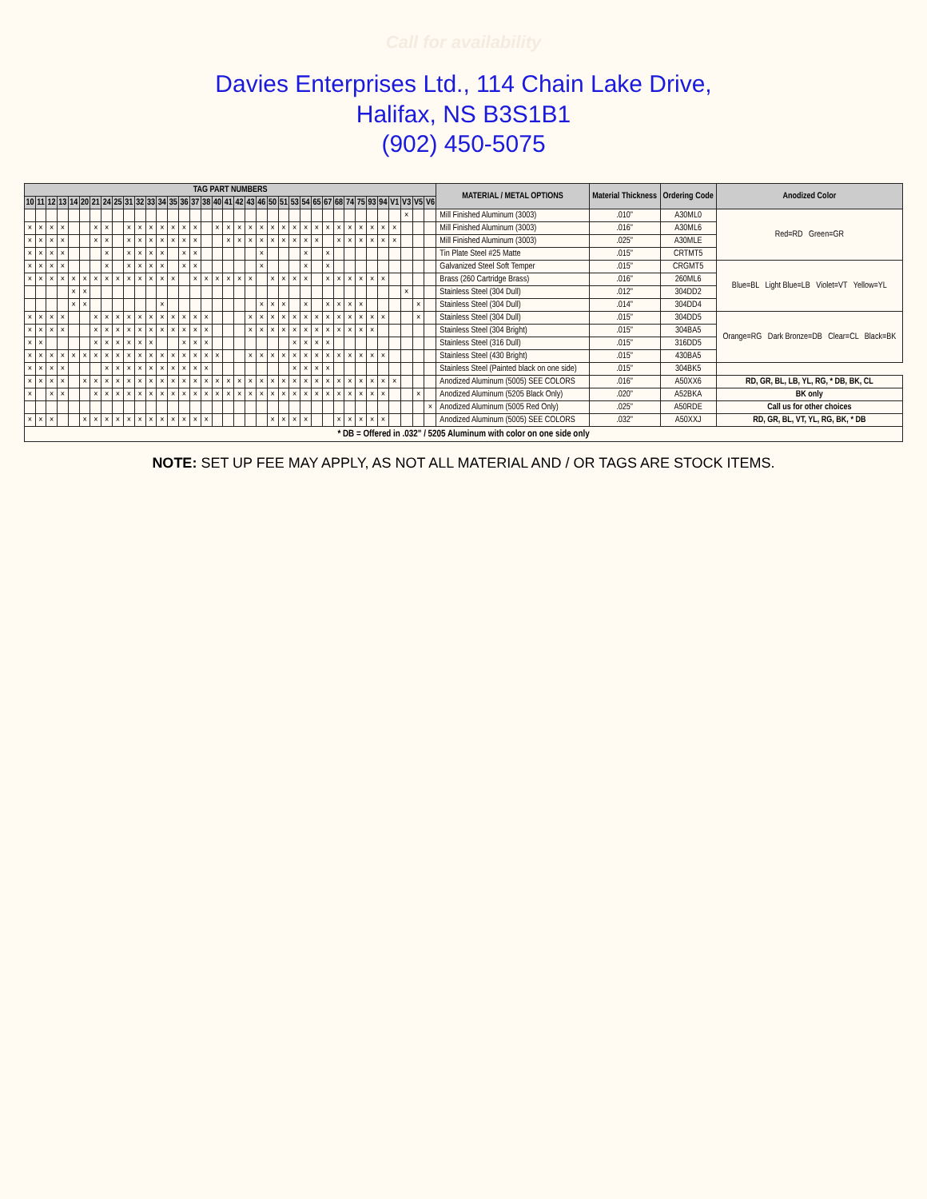Call for availability
Davies Enterprises Ltd., 114 Chain Lake Drive,
Halifax, NS B3S1B1
(902) 450-5075
| TAG PART NUMBERS | | | | | | | | | | | | | | | | | | | | | | | | | | | | | | | | | | | | | MATERIAL / METAL OPTIONS | Material Thickness | Ordering Code | Anodized Color |
| --- | --- | --- | --- | --- | --- | --- | --- | --- | --- | --- | --- | --- | --- | --- | --- | --- | --- | --- | --- | --- | --- | --- | --- | --- | --- | --- | --- | --- | --- | --- | --- | --- | --- | --- | --- | --- | --- | --- | --- | --- |
| 10 | 11 | 12 | 13 | 14 | 20 | 21 | 24 | 25 | 31 | 32 | 33 | 34 | 35 | 36 | 37 | 38 | 40 | 41 | 42 | 43 | 46 | 50 | 51 | 53 | 54 | 65 | 67 | 68 | 74 | 75 | 93 | 94 | V1 | V3 | V5 | V6 | | | | |
| | | | | | | | | | | | | | | | | | | | | | | | | | | | | | | | | | | × | | | Mill Finished Aluminum (3003) | .010" | A30ML0 | Red=RD Green=GR |
| × | × | × | × | | | × | × | | × | × | × | × | × | × | × | | × | × | × | × | × | × | × | × | × | × | × | × | × | × | × | × | × | | | | Mill Finished Aluminum (3003) | .016" | A30ML6 | |
| × | × | × | × | | | × | × | | × | × | × | × | × | × | × | | | × | × | × | × | × | × | × | × | × | | × | × | × | × | × | × | | | | Mill Finished Aluminum (3003) | .025" | A30MLE | |
| × | × | × | × | | | | × | | × | × | × | × | | × | × | | | | | | × | | | | × | | × | | | | | | | | | | Tin Plate Steel #25 Matte | .015" | CRTMT5 | |
| × | × | × | × | | | | × | | × | × | × | × | | × | × | | | | | | × | | | | × | | × | | | | | | | | | | Galvanized Steel Soft Temper | .015" | CRGMT5 | Blue=BL Light Blue=LB Violet=VT Yellow=YL |
| × | × | × | × | × | × | × | × | × | × | × | × | × | × | | × | × | × | × | × | × | | × | × | × | × | | × | × | × | × | × | × | | | | | Brass (260 Cartridge Brass) | .016" | 260ML6 | |
| | | | | × | × | | | | | | | | | | | | | | | | | | | | | | | | | | | | | × | | | Stainless Steel (304 Dull) | .012" | 304DD2 | |
| | | | | × | × | | | | | | | × | | | | | | | | | × | × | × | | × | | × | × | × | × | | | | | × | | Stainless Steel (304 Dull) | .014" | 304DD4 | |
| × | × | × | × | | | × | × | × | × | × | × | × | × | × | × | × | | | | × | × | × | × | × | × | × | × | × | × | × | × | × | | | × | | Stainless Steel (304 Dull) | .015" | 304DD5 | Orange=RG Dark Bronze=DB Clear=CL Black=BK |
| × | × | × | × | | | × | × | × | × | × | × | × | × | × | × | × | | | | × | × | × | × | × | × | × | × | × | × | × | × | | | | | | Stainless Steel (304 Bright) | .015" | 304BA5 | |
| × | × | | | | | × | × | × | × | × | × | | | × | × | × | | | | | | | | × | × | × | × | | | | | | | | | | Stainless Steel (316 Dull) | .015" | 316DD5 | |
| × | × | × | × | × | × | × | × | × | × | × | × | × | × | × | × | × | × | | | × | × | × | × | × | × | × | × | × | × | × | × | × | | | | | Stainless Steel (430 Bright) | .015" | 430BA5 | |
| × | × | × | × | | | | × | × | × | × | × | × | × | × | × | × | | | | | | | | × | × | × | × | | | | | | | | | | Stainless Steel (Painted black on one side) | .015" | 304BK5 | |
| × | × | × | × | | × | × | × | × | × | × | × | × | × | × | × | × | × | × | × | × | × | × | × | × | × | × | × | × | × | × | × | × | × | | | | Anodized Aluminum (5005) SEE COLORS | .016" | A50XX6 | RD, GR, BL, LB, YL, RG, * DB, BK, CL |
| × | | × | × | | | × | × | × | × | × | × | × | × | × | × | × | × | × | × | × | × | × | × | × | × | × | × | × | × | × | × | × | | | × | | Anodized Aluminum (5205 Black Only) | .020" | A52BKA | BK only |
| | | | | | | | | | | | | | | | | | | | | | | | | | | | | | | | | | | | | × | Anodized Aluminum (5005 Red Only) | .025" | A50RDE | Call us for other choices |
| × | × | × | | | × | × | × | × | × | × | × | × | × | × | × | × | | | | | | × | × | × | × | | | × | × | × | × | × | | | | | Anodized Aluminum (5005) SEE COLORS | .032" | A50XXJ | RD, GR, BL, VT, YL, RG, BK, * DB |
| * DB = Offered in .032" / 5205 Aluminum with color on one side only | | | | | | | | | | | | | | | | | | | | | | | | | | | | | | | | | | | | | | | | |
NOTE: SET UP FEE MAY APPLY, AS NOT ALL MATERIAL AND / OR TAGS ARE STOCK ITEMS.